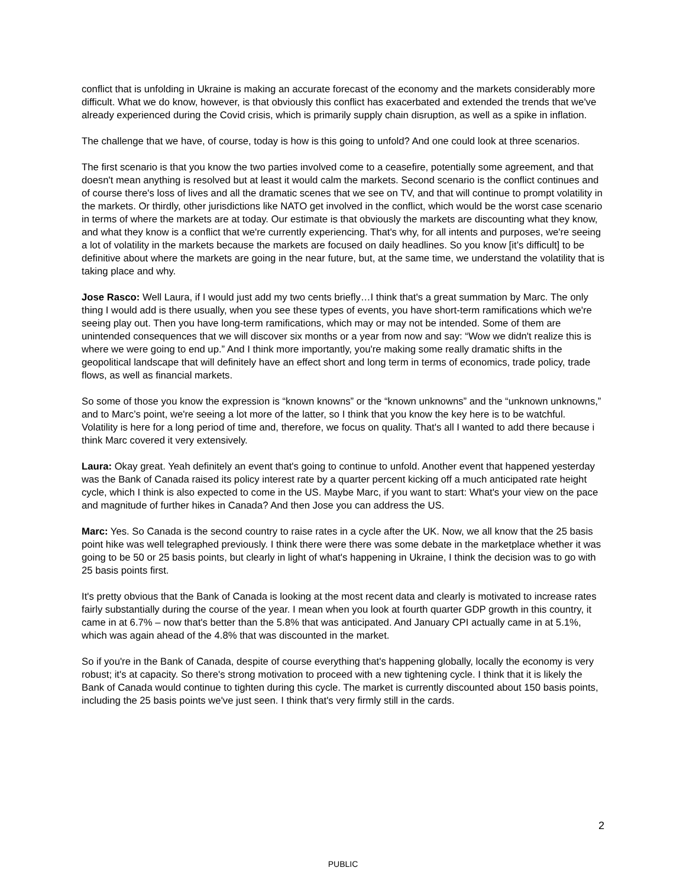conflict that is unfolding in Ukraine is making an accurate forecast of the economy and the markets considerably more difficult. What we do know, however, is that obviously this conflict has exacerbated and extended the trends that we've already experienced during the Covid crisis, which is primarily supply chain disruption, as well as a spike in inflation.
The challenge that we have, of course, today is how is this going to unfold? And one could look at three scenarios.
The first scenario is that you know the two parties involved come to a ceasefire, potentially some agreement, and that doesn't mean anything is resolved but at least it would calm the markets. Second scenario is the conflict continues and of course there's loss of lives and all the dramatic scenes that we see on TV, and that will continue to prompt volatility in the markets. Or thirdly, other jurisdictions like NATO get involved in the conflict, which would be the worst case scenario in terms of where the markets are at today. Our estimate is that obviously the markets are discounting what they know, and what they know is a conflict that we're currently experiencing. That's why, for all intents and purposes, we're seeing a lot of volatility in the markets because the markets are focused on daily headlines. So you know [it’s difficult] to be definitive about where the markets are going in the near future, but, at the same time, we understand the volatility that is taking place and why.
Jose Rasco: Well Laura, if I would just add my two cents briefly…I think that's a great summation by Marc. The only thing I would add is there usually, when you see these types of events, you have short-term ramifications which we're seeing play out. Then you have long-term ramifications, which may or may not be intended. Some of them are unintended consequences that we will discover six months or a year from now and say: “Wow we didn't realize this is where we were going to end up.” And I think more importantly, you're making some really dramatic shifts in the geopolitical landscape that will definitely have an effect short and long term in terms of economics, trade policy, trade flows, as well as financial markets.
So some of those you know the expression is “known knowns” or the “known unknowns” and the “unknown unknowns,” and to Marc’s point, we're seeing a lot more of the latter, so I think that you know the key here is to be watchful. Volatility is here for a long period of time and, therefore, we focus on quality. That's all I wanted to add there because i think Marc covered it very extensively.
Laura: Okay great. Yeah definitely an event that's going to continue to unfold. Another event that happened yesterday was the Bank of Canada raised its policy interest rate by a quarter percent kicking off a much anticipated rate height cycle, which I think is also expected to come in the US. Maybe Marc, if you want to start: What's your view on the pace and magnitude of further hikes in Canada? And then Jose you can address the US.
Marc: Yes. So Canada is the second country to raise rates in a cycle after the UK. Now, we all know that the 25 basis point hike was well telegraphed previously. I think there were there was some debate in the marketplace whether it was going to be 50 or 25 basis points, but clearly in light of what's happening in Ukraine, I think the decision was to go with 25 basis points first.
It's pretty obvious that the Bank of Canada is looking at the most recent data and clearly is motivated to increase rates fairly substantially during the course of the year. I mean when you look at fourth quarter GDP growth in this country, it came in at 6.7% – now that's better than the 5.8% that was anticipated. And January CPI actually came in at 5.1%, which was again ahead of the 4.8% that was discounted in the market.
So if you're in the Bank of Canada, despite of course everything that's happening globally, locally the economy is very robust; it's at capacity. So there's strong motivation to proceed with a new tightening cycle. I think that it is likely the Bank of Canada would continue to tighten during this cycle. The market is currently discounted about 150 basis points, including the 25 basis points we've just seen. I think that's very firmly still in the cards.
2
PUBLIC